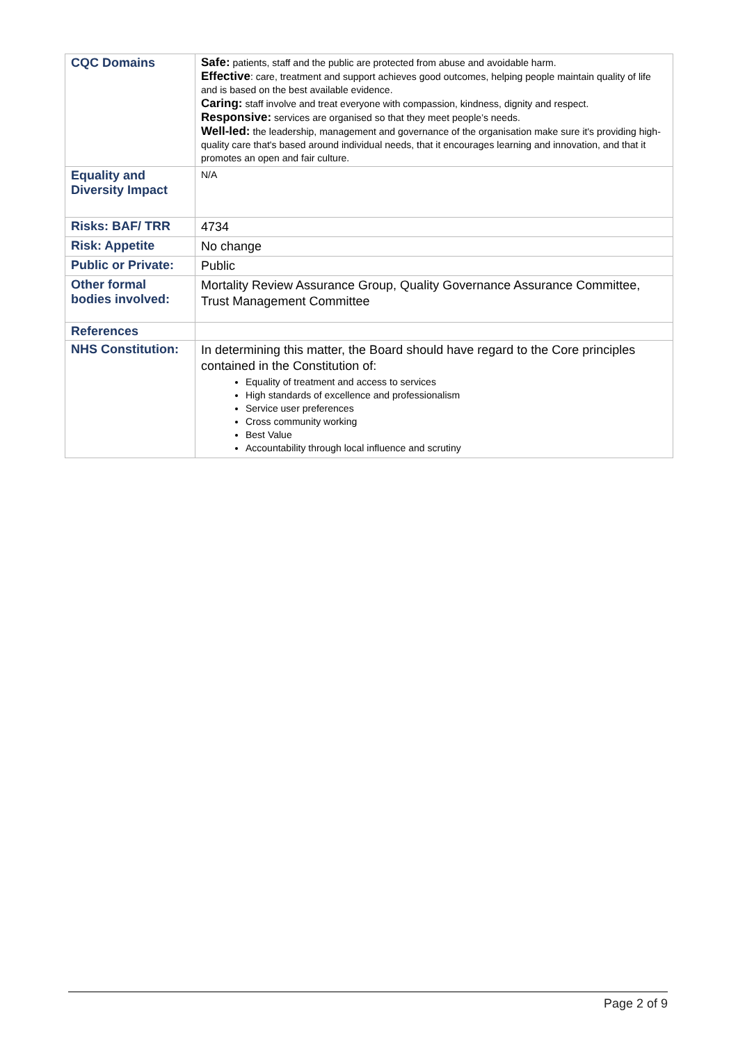| CQC Domains | Safe: patients, staff and the public are protected from abuse and avoidable harm. Effective : care, treatment and support achieves good outcomes, helping people maintain quality of life and is based on the best available evidence. Caring: staff involve and treat everyone with compassion, kindness, dignity and respect. Responsive: services are organised so that they meet people’s needs. Well-led: the leadership, management and governance of the organisation make sure it's providing high-quality care that's based around individual needs, that it encourages learning and innovation, and that it promotes an open and fair culture. |
| Equality and Diversity Impact | N/A |
| Risks: BAF/ TRR | 4734 |
| Risk: Appetite | No change |
| Public or Private: | Public |
| Other formal bodies involved: | Mortality Review Assurance Group, Quality Governance Assurance Committee, Trust Management Committee |
| References | |
| NHS Constitution: | In determining this matter, the Board should have regard to the Core principles contained in the Constitution of: Equality of treatment and access to services High standards of excellence and professionalism Service user preferences Cross community working Best Value Accountability through local influence and scrutiny |
Page 2 of 9